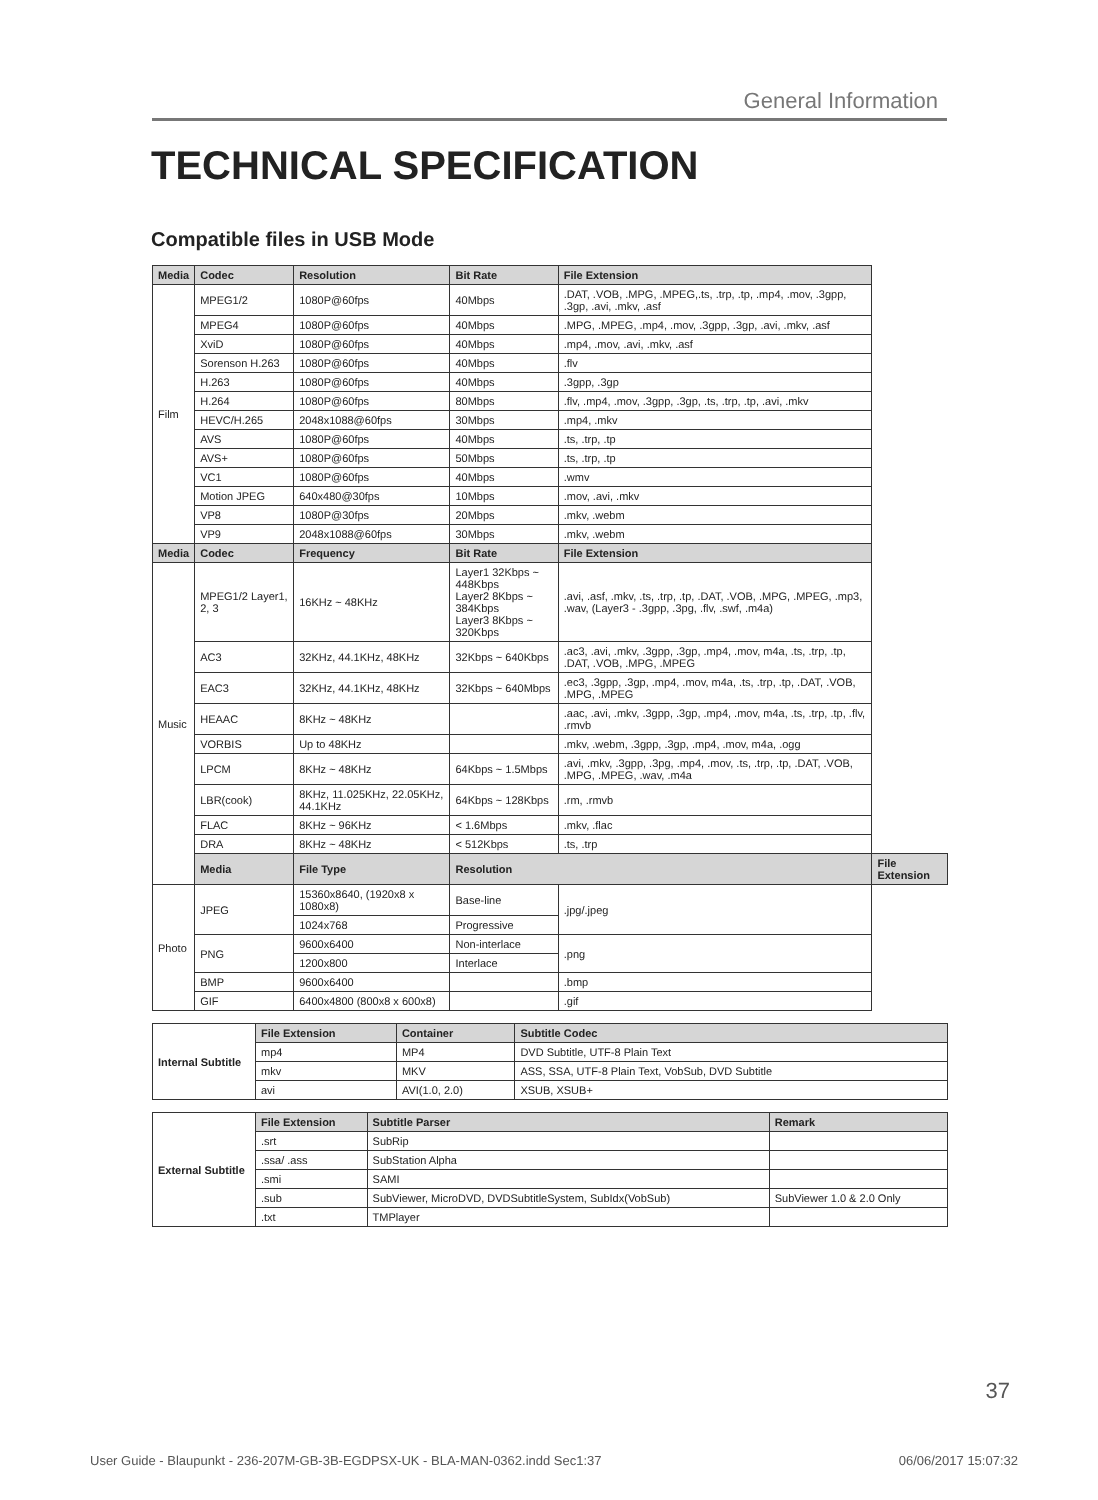General Information
TECHNICAL SPECIFICATION
Compatible files in USB Mode
| Media | Codec | Resolution | Bit Rate | File Extension | |
| --- | --- | --- | --- | --- | --- |
| Film | MPEG1/2 | 1080P@60fps | 40Mbps | .DAT, .VOB, .MPG, .MPEG,.ts, .trp, .tp, .mp4, .mov, .3gpp, .3gp, .avi, .mkv, .asf | |
| | MPEG4 | 1080P@60fps | 40Mbps | .MPG, .MPEG, .mp4, .mov, .3gpp, .3gp, .avi, .mkv, .asf | |
| | XviD | 1080P@60fps | 40Mbps | .mp4, .mov, .avi, .mkv, .asf | |
| | Sorenson H.263 | 1080P@60fps | 40Mbps | .flv | |
| | H.263 | 1080P@60fps | 40Mbps | .3gpp, .3gp | |
| | H.264 | 1080P@60fps | 80Mbps | .flv, .mp4, .mov, .3gpp, .3gp, .ts, .trp, .tp, .avi, .mkv | |
| | HEVC/H.265 | 2048x1088@60fps | 30Mbps | .mp4, .mkv | |
| | AVS | 1080P@60fps | 40Mbps | .ts, .trp, .tp | |
| | AVS+ | 1080P@60fps | 50Mbps | .ts, .trp, .tp | |
| | VC1 | 1080P@60fps | 40Mbps | .wmv | |
| | Motion JPEG | 640x480@30fps | 10Mbps | .mov, .avi, .mkv | |
| | VP8 | 1080P@30fps | 20Mbps | .mkv, .webm | |
| | VP9 | 2048x1088@60fps | 30Mbps | .mkv, .webm | |
| Media | Codec | Frequency | Bit Rate | File Extension | |
| Music | MPEG1/2 Layer1, 2, 3 | 16KHz ~ 48KHz | Layer1 32Kbps ~ 448Kbps Layer2 8Kbps ~ 384Kbps Layer3 8Kbps ~ 320Kbps | .avi, .asf, .mkv, .ts, .trp, .tp, .DAT, .VOB, .MPG, .MPEG, .mp3, .wav, (Layer3 - .3gpp, .3pg, .flv, .swf, .m4a) | |
| | AC3 | 32KHz, 44.1KHz, 48KHz | 32Kbps ~ 640Kbps | .ac3, .avi, .mkv, .3gpp, .3gp, .mp4, .mov, m4a, .ts, .trp, .tp, .DAT, .VOB, .MPG, .MPEG | |
| | EAC3 | 32KHz, 44.1KHz, 48KHz | 32Kbps ~ 640Mbps | .ec3, .3gpp, .3gp, .mp4, .mov, m4a, .ts, .trp, .tp, .DAT, .VOB, .MPG, .MPEG | |
| | HEAAC | 8KHz ~ 48KHz | | .aac, .avi, .mkv, .3gpp, .3gp, .mp4, .mov, m4a, .ts, .trp, .tp, .flv, .rmvb | |
| | VORBIS | Up to 48KHz | | .mkv, .webm, .3gpp, .3gp, .mp4, .mov, m4a, .ogg | |
| | LPCM | 8KHz ~ 48KHz | 64Kbps ~ 1.5Mbps | .avi, .mkv, .3gpp, .3pg, .mp4, .mov, .ts, .trp, .tp, .DAT, .VOB, .MPG, .MPEG, .wav, .m4a | |
| | LBR(cook) | 8KHz, 11.025KHz, 22.05KHz, 44.1KHz | 64Kbps ~ 128Kbps | .rm, .rmvb | |
| | FLAC | 8KHz ~ 96KHz | < 1.6Mbps | .mkv, .flac | |
| | DRA | 8KHz ~ 48KHz | < 512Kbps | .ts, .trp | |
| | Media | File Type | Resolution | | File Extension |
| Photo | JPEG | 15360x8640, (1920x8 x 1080x8) | Base-line | .jpg/.jpeg | |
| | | 1024x768 | Progressive | | |
| | PNG | 9600x6400 | Non-interlace | .png | |
| | | 1200x800 | Interlace | | |
| | BMP | 9600x6400 | | .bmp | |
| | GIF | 6400x4800 (800x8 x 600x8) | | .gif | |
| Internal Subtitle | File Extension | Container | Subtitle Codec |
| | mp4 | MP4 | DVD Subtitle, UTF-8 Plain Text |
| | mkv | MKV | ASS, SSA, UTF-8 Plain Text, VobSub, DVD Subtitle |
| | avi | AVI(1.0, 2.0) | XSUB, XSUB+ |
| External Subtitle | File Extension | Subtitle Parser | Remark |
| | .srt | SubRip | |
| | .ssa/ .ass | SubStation Alpha | |
| | .smi | SAMI | |
| | .sub | SubViewer, MicroDVD, DVDSubtitleSystem, SubIdx(VobSub) | SubViewer 1.0 & 2.0 Only |
| | .txt | TMPlayer | |
37
User Guide - Blaupunkt - 236-207M-GB-3B-EGDPSX-UK - BLA-MAN-0362.indd Sec1:37 06/06/2017 15:07:32